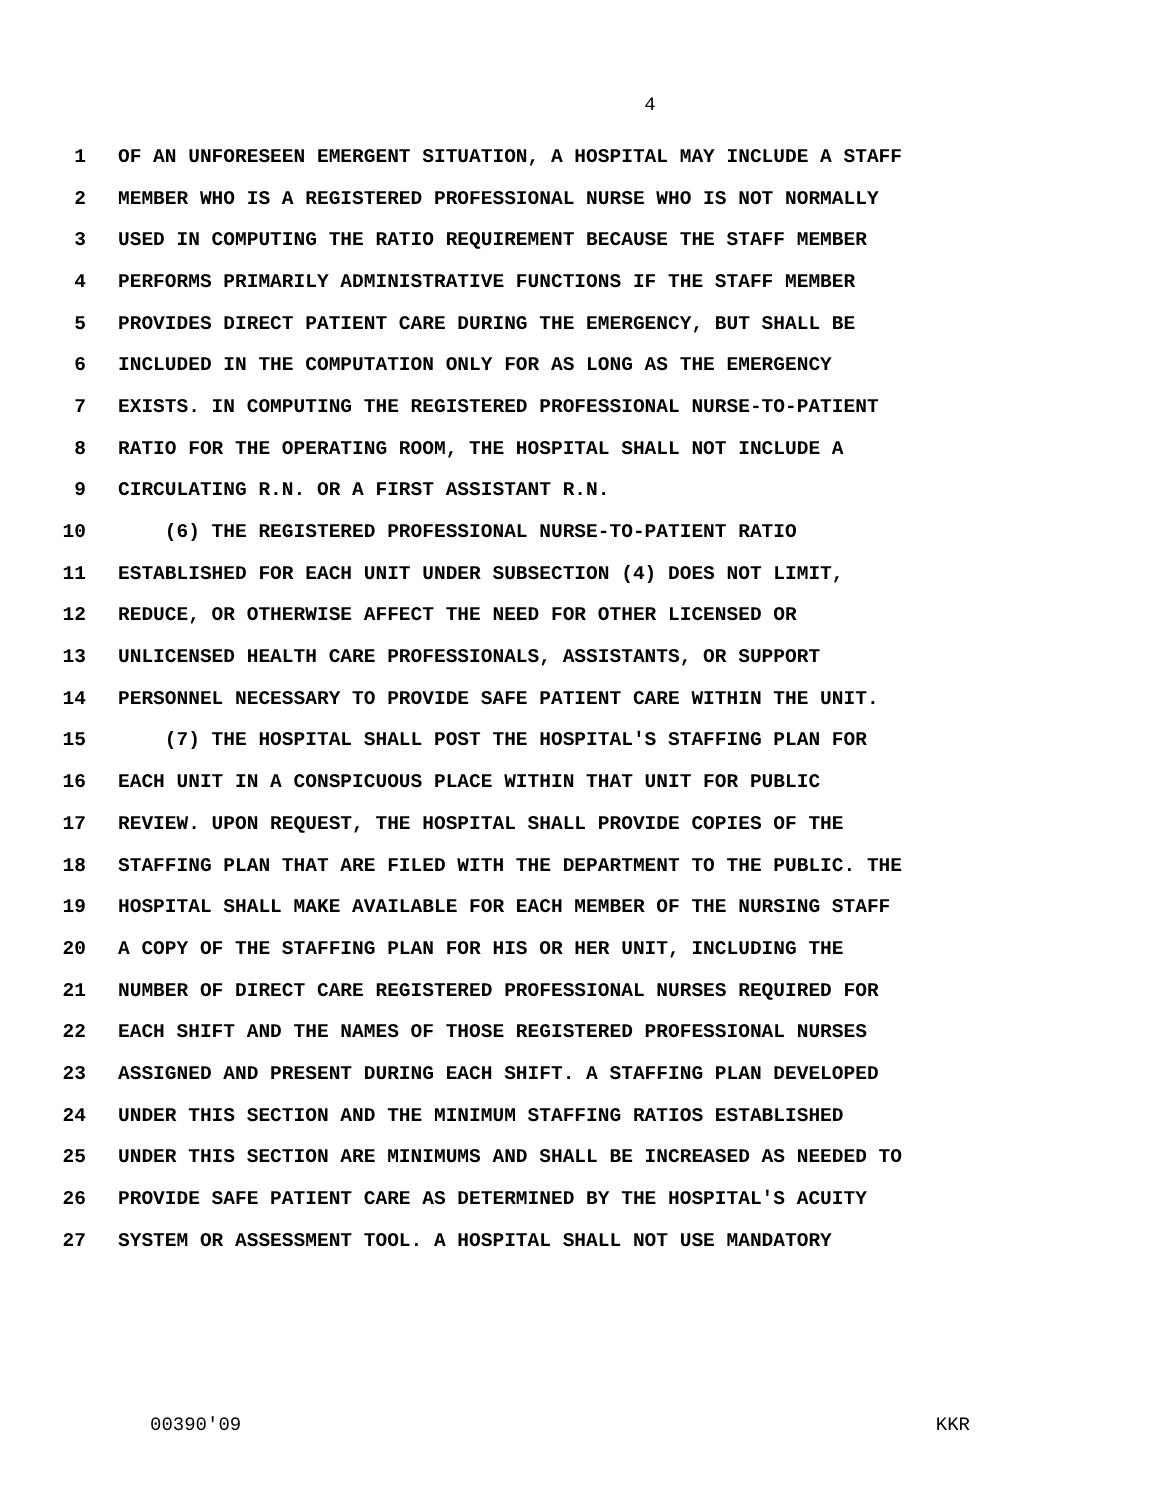4
1 OF AN UNFORESEEN EMERGENT SITUATION, A HOSPITAL MAY INCLUDE A STAFF
2 MEMBER WHO IS A REGISTERED PROFESSIONAL NURSE WHO IS NOT NORMALLY
3 USED IN COMPUTING THE RATIO REQUIREMENT BECAUSE THE STAFF MEMBER
4 PERFORMS PRIMARILY ADMINISTRATIVE FUNCTIONS IF THE STAFF MEMBER
5 PROVIDES DIRECT PATIENT CARE DURING THE EMERGENCY, BUT SHALL BE
6 INCLUDED IN THE COMPUTATION ONLY FOR AS LONG AS THE EMERGENCY
7 EXISTS. IN COMPUTING THE REGISTERED PROFESSIONAL NURSE-TO-PATIENT
8 RATIO FOR THE OPERATING ROOM, THE HOSPITAL SHALL NOT INCLUDE A
9 CIRCULATING R.N. OR A FIRST ASSISTANT R.N.
10 (6) THE REGISTERED PROFESSIONAL NURSE-TO-PATIENT RATIO
11 ESTABLISHED FOR EACH UNIT UNDER SUBSECTION (4) DOES NOT LIMIT,
12 REDUCE, OR OTHERWISE AFFECT THE NEED FOR OTHER LICENSED OR
13 UNLICENSED HEALTH CARE PROFESSIONALS, ASSISTANTS, OR SUPPORT
14 PERSONNEL NECESSARY TO PROVIDE SAFE PATIENT CARE WITHIN THE UNIT.
15 (7) THE HOSPITAL SHALL POST THE HOSPITAL'S STAFFING PLAN FOR
16 EACH UNIT IN A CONSPICUOUS PLACE WITHIN THAT UNIT FOR PUBLIC
17 REVIEW. UPON REQUEST, THE HOSPITAL SHALL PROVIDE COPIES OF THE
18 STAFFING PLAN THAT ARE FILED WITH THE DEPARTMENT TO THE PUBLIC. THE
19 HOSPITAL SHALL MAKE AVAILABLE FOR EACH MEMBER OF THE NURSING STAFF
20 A COPY OF THE STAFFING PLAN FOR HIS OR HER UNIT, INCLUDING THE
21 NUMBER OF DIRECT CARE REGISTERED PROFESSIONAL NURSES REQUIRED FOR
22 EACH SHIFT AND THE NAMES OF THOSE REGISTERED PROFESSIONAL NURSES
23 ASSIGNED AND PRESENT DURING EACH SHIFT. A STAFFING PLAN DEVELOPED
24 UNDER THIS SECTION AND THE MINIMUM STAFFING RATIOS ESTABLISHED
25 UNDER THIS SECTION ARE MINIMUMS AND SHALL BE INCREASED AS NEEDED TO
26 PROVIDE SAFE PATIENT CARE AS DETERMINED BY THE HOSPITAL'S ACUITY
27 SYSTEM OR ASSESSMENT TOOL. A HOSPITAL SHALL NOT USE MANDATORY
00390'09 KKR